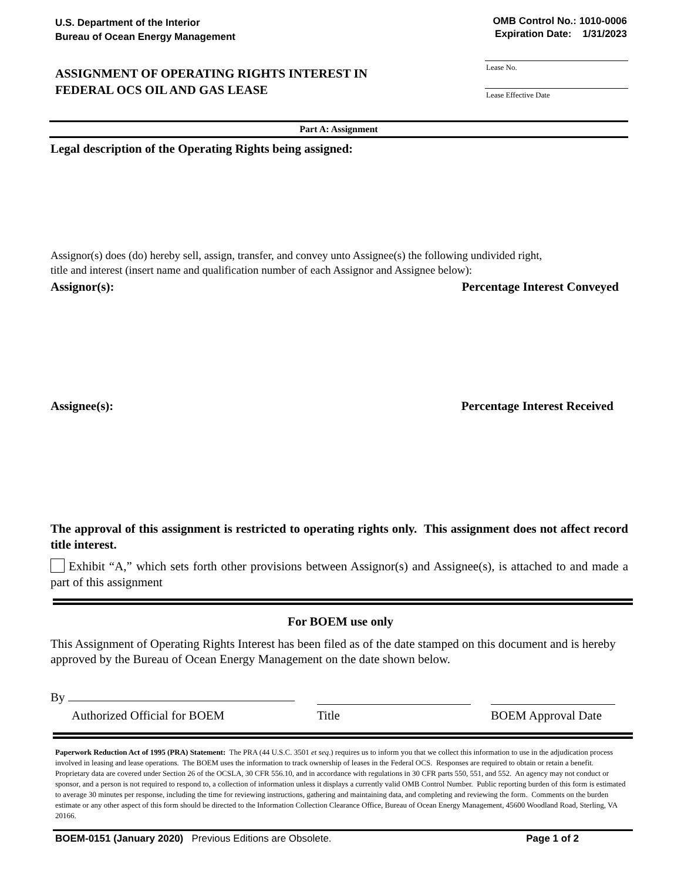U.S. Department of the Interior
Bureau of Ocean Energy Management
OMB Control No.: 1010-0006
Expiration Date: 1/31/2023
ASSIGNMENT OF OPERATING RIGHTS INTEREST IN
FEDERAL OCS OIL AND GAS LEASE
Lease No.
Lease Effective Date
Part A: Assignment
Legal description of the Operating Rights being assigned:
Assignor(s) does (do) hereby sell, assign, transfer, and convey unto Assignee(s) the following undivided right,
title and interest (insert name and qualification number of each Assignor and Assignee below):
Assignor(s): Percentage Interest Conveyed
Assignee(s): Percentage Interest Received
The approval of this assignment is restricted to operating rights only. This assignment does not affect record title interest.
Exhibit “A,” which sets forth other provisions between Assignor(s) and Assignee(s), is attached to and made a part of this assignment
For BOEM use only
This Assignment of Operating Rights Interest has been filed as of the date stamped on this document and is hereby approved by the Bureau of Ocean Energy Management on the date shown below.
By
Authorized Official for BOEM
Title BOEM Approval Date
Paperwork Reduction Act of 1995 (PRA) Statement: The PRA (44 U.S.C. 3501 et seq.) requires us to inform you that we collect this information to use in the adjudication process involved in leasing and lease operations. The BOEM uses the information to track ownership of leases in the Federal OCS. Responses are required to obtain or retain a benefit. Proprietary data are covered under Section 26 of the OCSLA, 30 CFR 556.10, and in accordance with regulations in 30 CFR parts 550, 551, and 552. An agency may not conduct or sponsor, and a person is not required to respond to, a collection of information unless it displays a currently valid OMB Control Number. Public reporting burden of this form is estimated to average 30 minutes per response, including the time for reviewing instructions, gathering and maintaining data, and completing and reviewing the form. Comments on the burden estimate or any other aspect of this form should be directed to the Information Collection Clearance Office, Bureau of Ocean Energy Management, 45600 Woodland Road, Sterling, VA 20166.
BOEM-0151 (January 2020) Previous Editions are Obsolete. Page 1 of 2